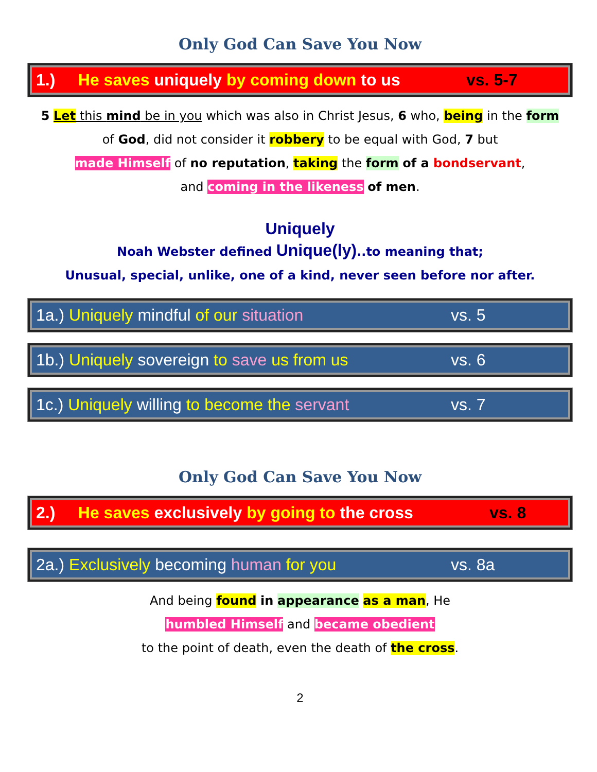Only God Can Save You Now
1.) He saves uniquely by coming down to us vs. 5-7
5 Let this mind be in you which was also in Christ Jesus, 6 who, being in the form
of God, did not consider it robbery to be equal with God, 7 but
made Himself of no reputation, taking the form of a bondservant,
and coming in the likeness of men.
Uniquely
Noah Webster defined Unique(ly)..to meaning that;
Unusual, special, unlike, one of a kind, never seen before nor after.
1a.) Uniquely mindful of our situation vs. 5
1b.) Uniquely sovereign to save us from us vs. 6
1c.) Uniquely willing to become the servant vs. 7
Only God Can Save You Now
2.) He saves exclusively by going to the cross vs. 8
2a.) Exclusively becoming human for you vs. 8a
And being found in appearance as a man, He
humbled Himself and became obedient
to the point of death, even the death of the cross.
2